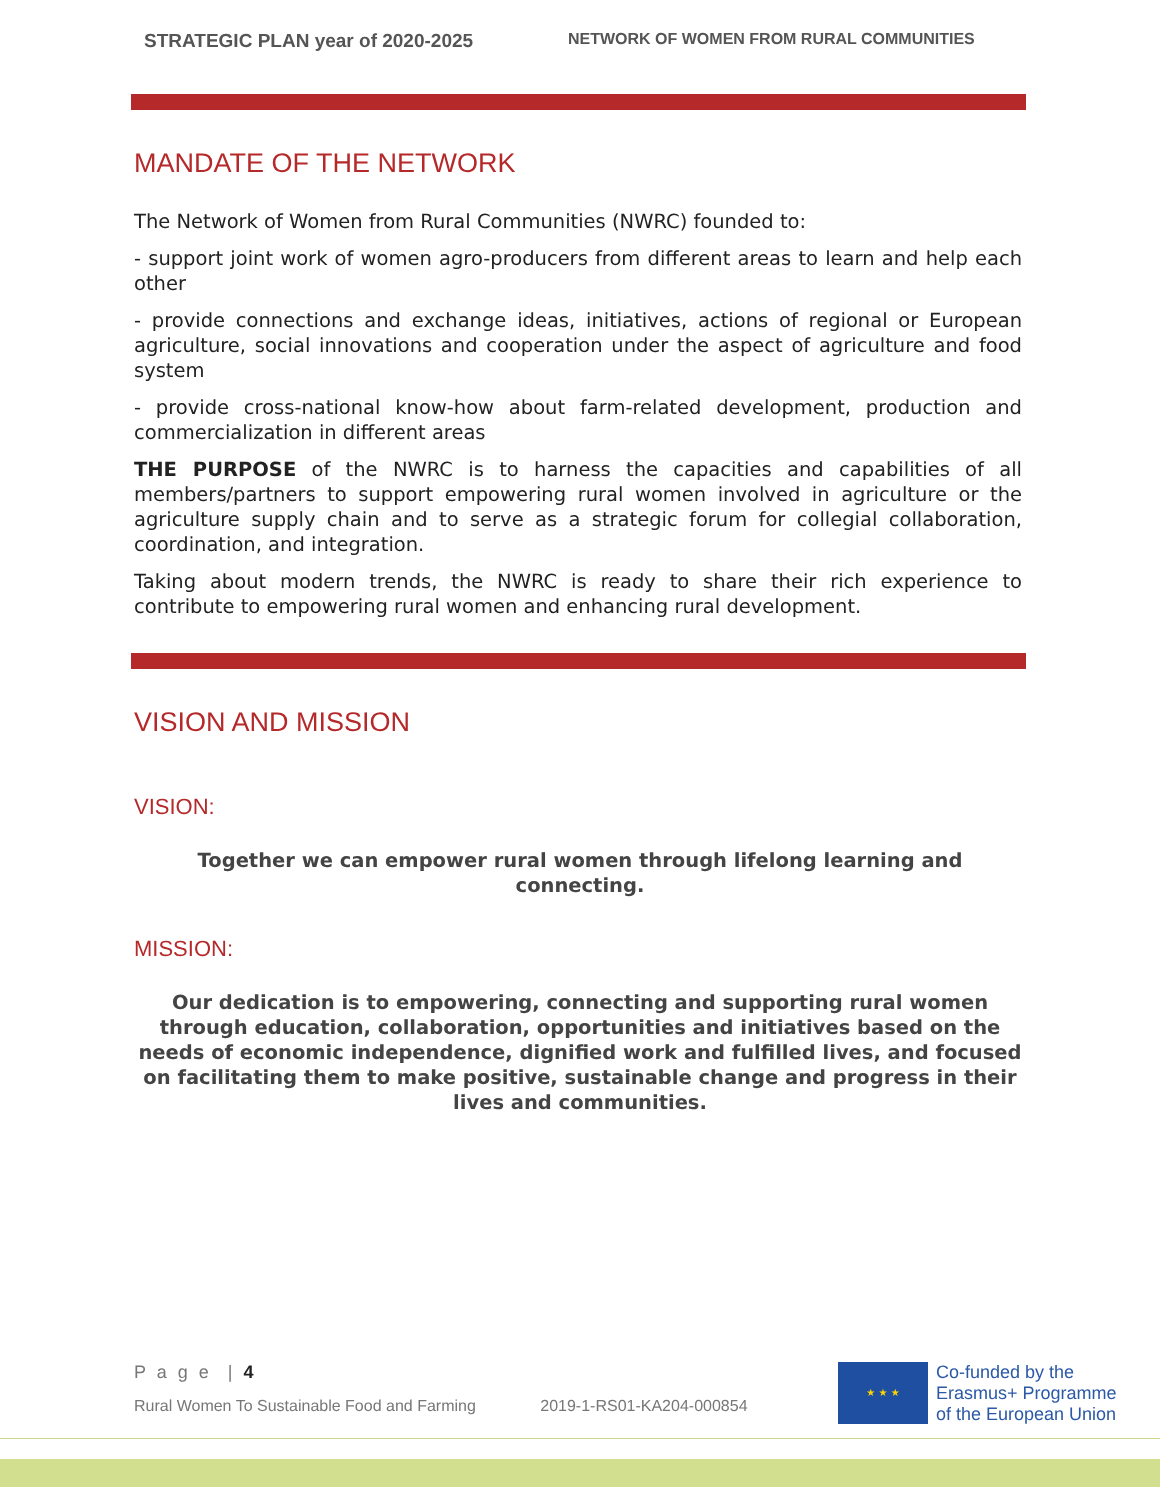STRATEGIC PLAN year of 2020-2025 NETWORK OF WOMEN FROM RURAL COMMUNITIES
MANDATE OF THE NETWORK
The Network of Women from Rural Communities (NWRC) founded to:
- support joint work of women agro-producers from different areas to learn and help each other
- provide connections and exchange ideas, initiatives, actions of regional or European agriculture, social innovations and cooperation under the aspect of agriculture and food system
- provide cross-national know-how about farm-related development, production and commercialization in different areas
THE PURPOSE of the NWRC is to harness the capacities and capabilities of all members/partners to support empowering rural women involved in agriculture or the agriculture supply chain and to serve as a strategic forum for collegial collaboration, coordination, and integration.
Taking about modern trends, the NWRC is ready to share their rich experience to contribute to empowering rural women and enhancing rural development.
VISION AND MISSION
VISION:
Together we can empower rural women through lifelong learning and connecting.
MISSION:
Our dedication is to empowering, connecting and supporting rural women through education, collaboration, opportunities and initiatives based on the needs of economic independence, dignified work and fulfilled lives, and focused on facilitating them to make positive, sustainable change and progress in their lives and communities.
P a g e | 4
Rural Women To Sustainable Food and Farming 2019-1-RS01-KA204-000854
★ ★ ★
Co-funded by the
Erasmus+ Programme
of the European Union